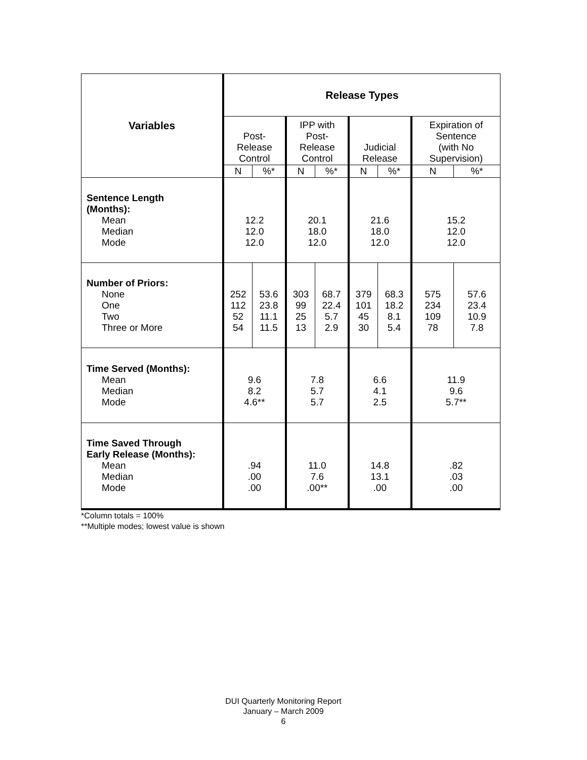| Variables | Release Types | | | | | | | |
| --- | --- | --- | --- | --- | --- | --- | --- | --- |
| | Post- Release Control | | IPP with Post- Release Control | | Judicial Release | | Expiration of Sentence (with No Supervision) | |
| | N | %* | N | %* | N | %* | N | %* |
| Sentence Length (Months): Mean Median Mode | 12.2 12.0 12.0 | | 20.1 18.0 12.0 | | 21.6 18.0 12.0 | | 15.2 12.0 12.0 | |
| Number of Priors: None One Two Three or More | 252 112 52 54 | 53.6 23.8 11.1 11.5 | 303 99 25 13 | 68.7 22.4 5.7 2.9 | 379 101 45 30 | 68.3 18.2 8.1 5.4 | 575 234 109 78 | 57.6 23.4 10.9 7.8 |
| Time Served (Months): Mean Median Mode | 9.6 8.2 4.6** | | 7.8 5.7 5.7 | | 6.6 4.1 2.5 | | 11.9 9.6 5.7** | |
| Time Saved Through Early Release (Months): Mean Median Mode | .94 .00 .00 | | 11.0 7.6 .00** | | 14.8 13.1 .00 | | .82 .03 .00 | |
*Column totals = 100%
**Multiple modes; lowest value is shown
DUI Quarterly Monitoring Report
January – March 2009
6